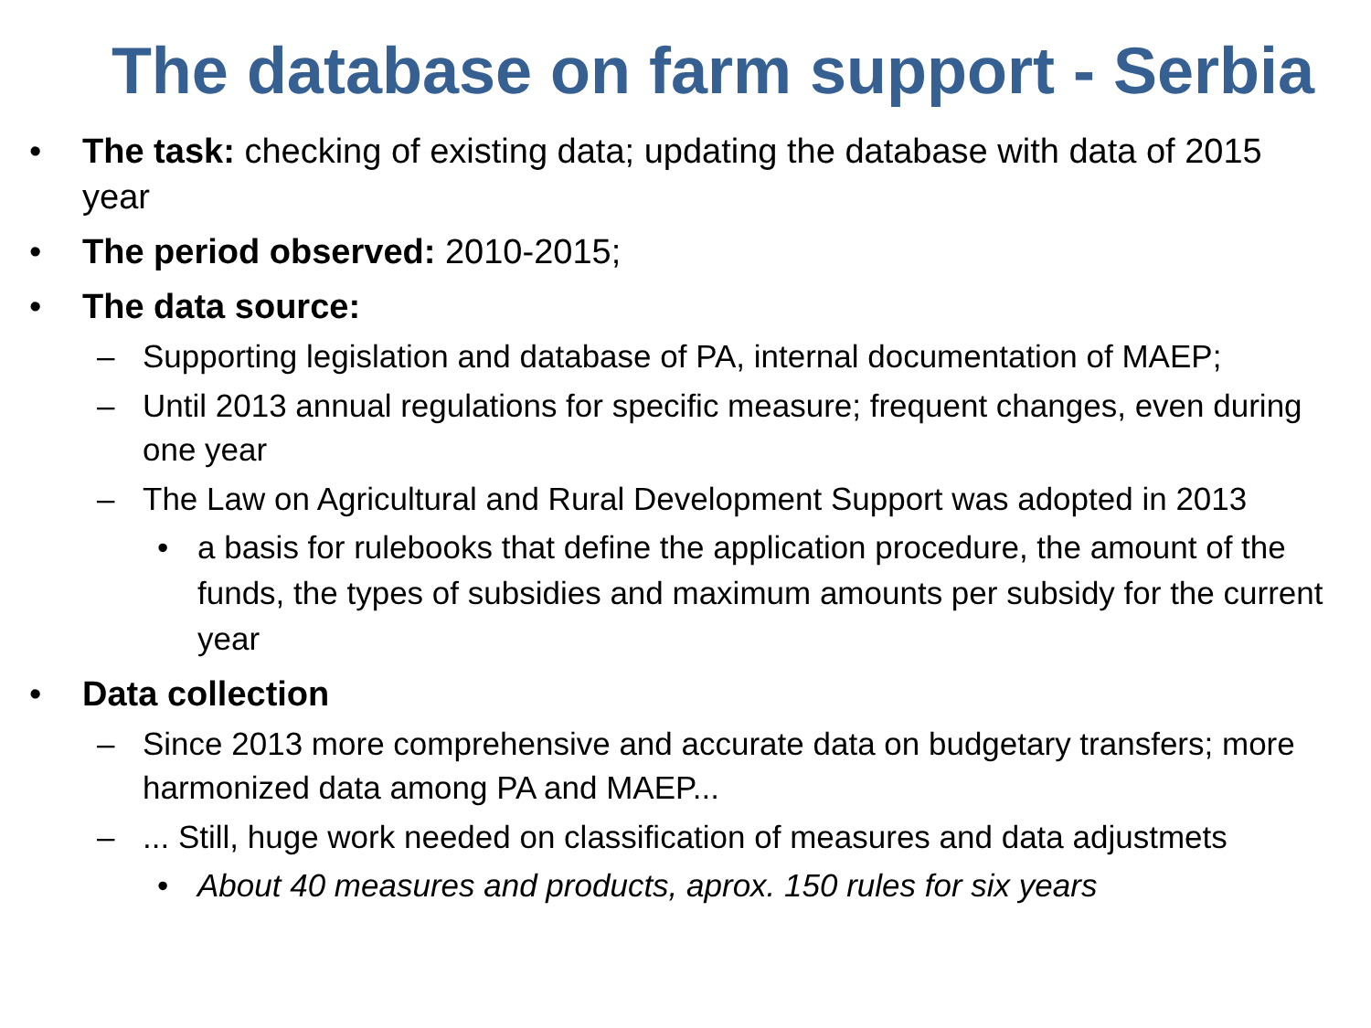The database on farm support - Serbia
• The task: checking of existing data; updating the database with data of 2015 year
• The period observed: 2010-2015;
• The data source:
– Supporting legislation and database of PA, internal documentation of MAEP;
– Until 2013 annual regulations for specific measure; frequent changes, even during one year
– The Law on Agricultural and Rural Development Support was adopted in 2013
• a basis for rulebooks that define the application procedure, the amount of the funds, the types of subsidies and maximum amounts per subsidy for the current year
• Data collection
– Since 2013 more comprehensive and accurate data on budgetary transfers; more harmonized data among PA and MAEP...
–... Still, huge work needed on classification of measures and data adjustmets
• About 40 measures and products, aprox. 150 rules for six years